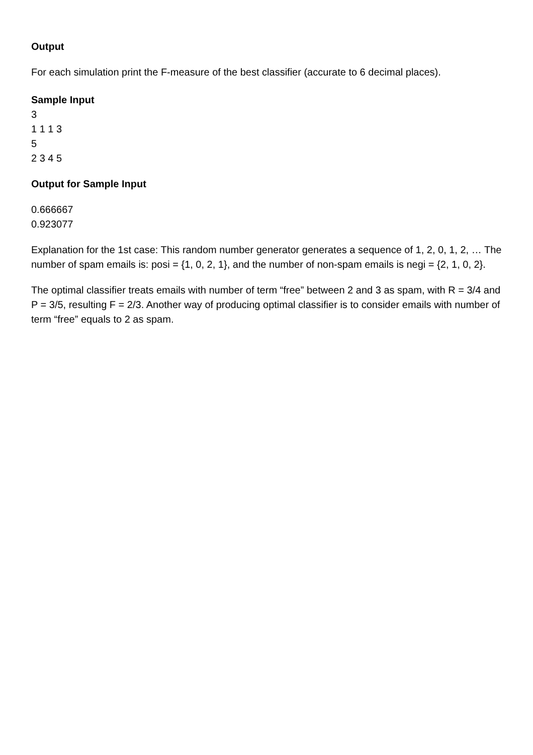Output
For each simulation print the F-measure of the best classifier (accurate to 6 decimal places).
Sample Input
3
1 1 1 3
5
2 3 4 5
Output for Sample Input
0.666667
0.923077
Explanation for the 1st case: This random number generator generates a sequence of 1, 2, 0, 1, 2, … The number of spam emails is: posi = {1, 0, 2, 1}, and the number of non-spam emails is negi = {2, 1, 0, 2}.
The optimal classifier treats emails with number of term “free” between 2 and 3 as spam, with R = 3/4 and P = 3/5, resulting F = 2/3. Another way of producing optimal classifier is to consider emails with number of term “free” equals to 2 as spam.